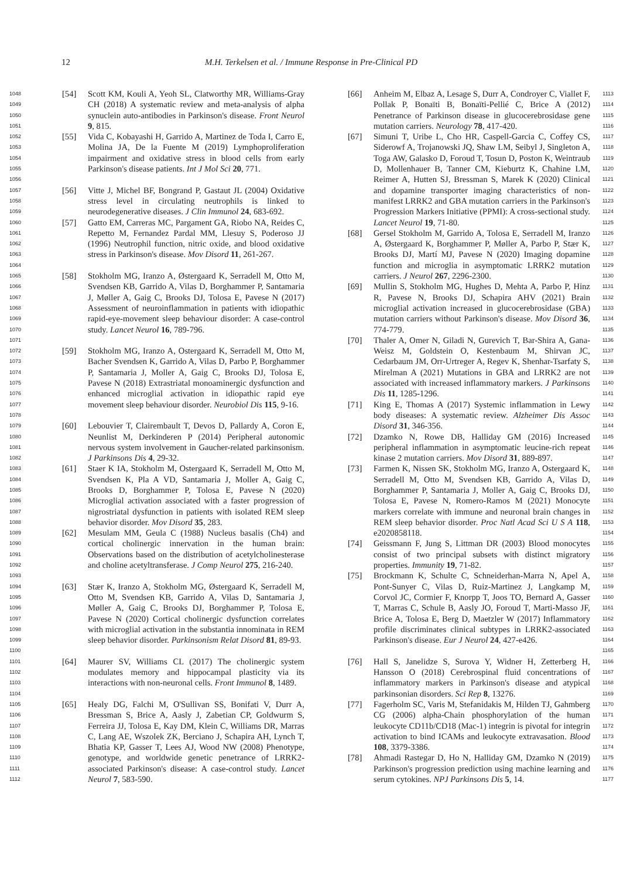12 M.H. Terkelsen et al. / Immune Response in Pre-Clinical PD
1048
1049
1050
1051 [54] Scott KM, Kouli A, Yeoh SL, Clatworthy MR, Williams-Gray CH (2018) A systematic review and meta-analysis of alpha synuclein auto-antibodies in Parkinson's disease. Front Neurol 9, 815.
1052
1053
1054
1055
1056 [55] Vida C, Kobayashi H, Garrido A, Martinez de Toda I, Carro E, Molina JA, De la Fuente M (2019) Lymphoproliferation impairment and oxidative stress in blood cells from early Parkinson's disease patients. Int J Mol Sci 20, 771.
1057
1058
1059 [56] Vitte J, Michel BF, Bongrand P, Gastaut JL (2004) Oxidative stress level in circulating neutrophils is linked to neurodegenerative diseases. J Clin Immunol 24, 683-692.
1060
1061
1062
1063
1064 [57] Gatto EM, Carreras MC, Pargament GA, Riobo NA, Reides C, Repetto M, Fernandez Pardal MM, Llesuy S, Poderoso JJ (1996) Neutrophil function, nitric oxide, and blood oxidative stress in Parkinson's disease. Mov Disord 11, 261-267.
1065
1066
1067
1068
1069
1070
1071 [58] Stokholm MG, Iranzo A, Østergaard K, Serradell M, Otto M, Svendsen KB, Garrido A, Vilas D, Borghammer P, Santamaria J, Møller A, Gaig C, Brooks DJ, Tolosa E, Pavese N (2017) Assessment of neuroinflammation in patients with idiopathic rapid-eye-movement sleep behaviour disorder: A case-control study. Lancet Neurol 16, 789-796.
1072
1073
1074
1075
1076
1077
1078 [59] Stokholm MG, Iranzo A, Ostergaard K, Serradell M, Otto M, Bacher Svendsen K, Garrido A, Vilas D, Parbo P, Borghammer P, Santamaria J, Moller A, Gaig C, Brooks DJ, Tolosa E, Pavese N (2018) Extrastriatal monoaminergic dysfunction and enhanced microglial activation in idiopathic rapid eye movement sleep behaviour disorder. Neurobiol Dis 115, 9-16.
1079
1080
1081
1082 [60] Lebouvier T, Clairembault T, Devos D, Pallardy A, Coron E, Neunlist M, Derkinderen P (2014) Peripheral autonomic nervous system involvement in Gaucher-related parkinsonism. J Parkinsons Dis 4, 29-32.
1083
1084
1085
1086
1087
1088 [61] Staer K IA, Stokholm M, Ostergaard K, Serradell M, Otto M, Svendsen K, Pla A VD, Santamaria J, Moller A, Gaig C, Brooks D, Borghammer P, Tolosa E, Pavese N (2020) Microglial activation associated with a faster progression of nigrostriatal dysfunction in patients with isolated REM sleep behavior disorder. Mov Disord 35, 283.
1089
1090
1091
1092
1093 [62] Mesulam MM, Geula C (1988) Nucleus basalis (Ch4) and cortical cholinergic innervation in the human brain: Observations based on the distribution of acetylcholinesterase and choline acetyltransferase. J Comp Neurol 275, 216-240.
1094
1095
1096
1097
1098
1099
1100 [63] Stær K, Iranzo A, Stokholm MG, Østergaard K, Serradell M, Otto M, Svendsen KB, Garrido A, Vilas D, Santamaria J, Møller A, Gaig C, Brooks DJ, Borghammer P, Tolosa E, Pavese N (2020) Cortical cholinergic dysfunction correlates with microglial activation in the substantia innominata in REM sleep behavior disorder. Parkinsonism Relat Disord 81, 89-93.
1101
1102
1103
1104 [64] Maurer SV, Williams CL (2017) The cholinergic system modulates memory and hippocampal plasticity via its interactions with non-neuronal cells. Front Immunol 8, 1489.
1105
1106
1107
1108
1109
1110
1111
1112 [65] Healy DG, Falchi M, O'Sullivan SS, Bonifati V, Durr A, Bressman S, Brice A, Aasly J, Zabetian CP, Goldwurm S, Ferreira JJ, Tolosa E, Kay DM, Klein C, Williams DR, Marras C, Lang AE, Wszolek ZK, Berciano J, Schapira AH, Lynch T, Bhatia KP, Gasser T, Lees AJ, Wood NW (2008) Phenotype, genotype, and worldwide genetic penetrance of LRRK2-associated Parkinson's disease: A case-control study. Lancet Neurol 7, 583-590.
[66] Anheim M, Elbaz A, Lesage S, Durr A, Condroyer C, Viallet F, Pollak P, Bonaïti B, Bonaïti-Pellié C, Brice A (2012) Penetrance of Parkinson disease in glucocerebrosidase gene mutation carriers. Neurology 78, 417-420. 1113
1114
1115
1116
[67] Simuni T, Uribe L, Cho HR, Caspell-Garcia C, Coffey CS, Siderowf A, Trojanowski JQ, Shaw LM, Seibyl J, Singleton A, Toga AW, Galasko D, Foroud T, Tosun D, Poston K, Weintraub D, Mollenhauer B, Tanner CM, Kieburtz K, Chahine LM, Reimer A, Hutten SJ, Bressman S, Marek K (2020) Clinical and dopamine transporter imaging characteristics of non-manifest LRRK2 and GBA mutation carriers in the Parkinson's Progression Markers Initiative (PPMI): A cross-sectional study. Lancet Neurol 19, 71-80. 1117
1118
1119
1120
1121
1122
1123
1124
1125
[68] Gersel Stokholm M, Garrido A, Tolosa E, Serradell M, Iranzo A, Østergaard K, Borghammer P, Møller A, Parbo P, Stær K, Brooks DJ, Martí MJ, Pavese N (2020) Imaging dopamine function and microglia in asymptomatic LRRK2 mutation carriers. J Neurol 267, 2296-2300. 1126
1127
1128
1129
1130
[69] Mullin S, Stokholm MG, Hughes D, Mehta A, Parbo P, Hinz R, Pavese N, Brooks DJ, Schapira AHV (2021) Brain microglial activation increased in glucocerebrosidase (GBA) mutation carriers without Parkinson's disease. Mov Disord 36, 774-779. 1131
1132
1133
1134
1135
[70] Thaler A, Omer N, Giladi N, Gurevich T, Bar-Shira A, Gana-Weisz M, Goldstein O, Kestenbaum M, Shirvan JC, Cedarbaum JM, Orr-Urtreger A, Regev K, Shenhar-Tsarfaty S, Mirelman A (2021) Mutations in GBA and LRRK2 are not associated with increased inflammatory markers. J Parkinsons Dis 11, 1285-1296. 1136
1137
1138
1139
1140
1141
[71] King E, Thomas A (2017) Systemic inflammation in Lewy body diseases: A systematic review. Alzheimer Dis Assoc Disord 31, 346-356. 1142
1143
1144
[72] Dzamko N, Rowe DB, Halliday GM (2016) Increased peripheral inflammation in asymptomatic leucine-rich repeat kinase 2 mutation carriers. Mov Disord 31, 889-897. 1145
1146
1147
[73] Farmen K, Nissen SK, Stokholm MG, Iranzo A, Ostergaard K, Serradell M, Otto M, Svendsen KB, Garrido A, Vilas D, Borghammer P, Santamaria J, Moller A, Gaig C, Brooks DJ, Tolosa E, Pavese N, Romero-Ramos M (2021) Monocyte markers correlate with immune and neuronal brain changes in REM sleep behavior disorder. Proc Natl Acad Sci U S A 118, e2020858118. 1148
1149
1150
1151
1152
1153
1154
[74] Geissmann F, Jung S, Littman DR (2003) Blood monocytes consist of two principal subsets with distinct migratory properties. Immunity 19, 71-82. 1155
1156
1157
[75] Brockmann K, Schulte C, Schneiderhan-Marra N, Apel A, Pont-Sunyer C, Vilas D, Ruiz-Martinez J, Langkamp M, Corvol JC, Cormier F, Knorpp T, Joos TO, Bernard A, Gasser T, Marras C, Schule B, Aasly JO, Foroud T, Marti-Masso JF, Brice A, Tolosa E, Berg D, Maetzler W (2017) Inflammatory profile discriminates clinical subtypes in LRRK2-associated Parkinson's disease. Eur J Neurol 24, 427-e426. 1158
1159
1160
1161
1162
1163
1164
1165
[76] Hall S, Janelidze S, Surova Y, Widner H, Zetterberg H, Hansson O (2018) Cerebrospinal fluid concentrations of inflammatory markers in Parkinson's disease and atypical parkinsonian disorders. Sci Rep 8, 13276. 1166
1167
1168
1169
[77] Fagerholm SC, Varis M, Stefanidakis M, Hilden TJ, Gahmberg CG (2006) alpha-Chain phosphorylation of the human leukocyte CD11b/CD18 (Mac-1) integrin is pivotal for integrin activation to bind ICAMs and leukocyte extravasation. Blood 108, 3379-3386. 1170
1171
1172
1173
1174
[78] Ahmadi Rastegar D, Ho N, Halliday GM, Dzamko N (2019) Parkinson's progression prediction using machine learning and serum cytokines. NPJ Parkinsons Dis 5, 14. 1175
1176
1177